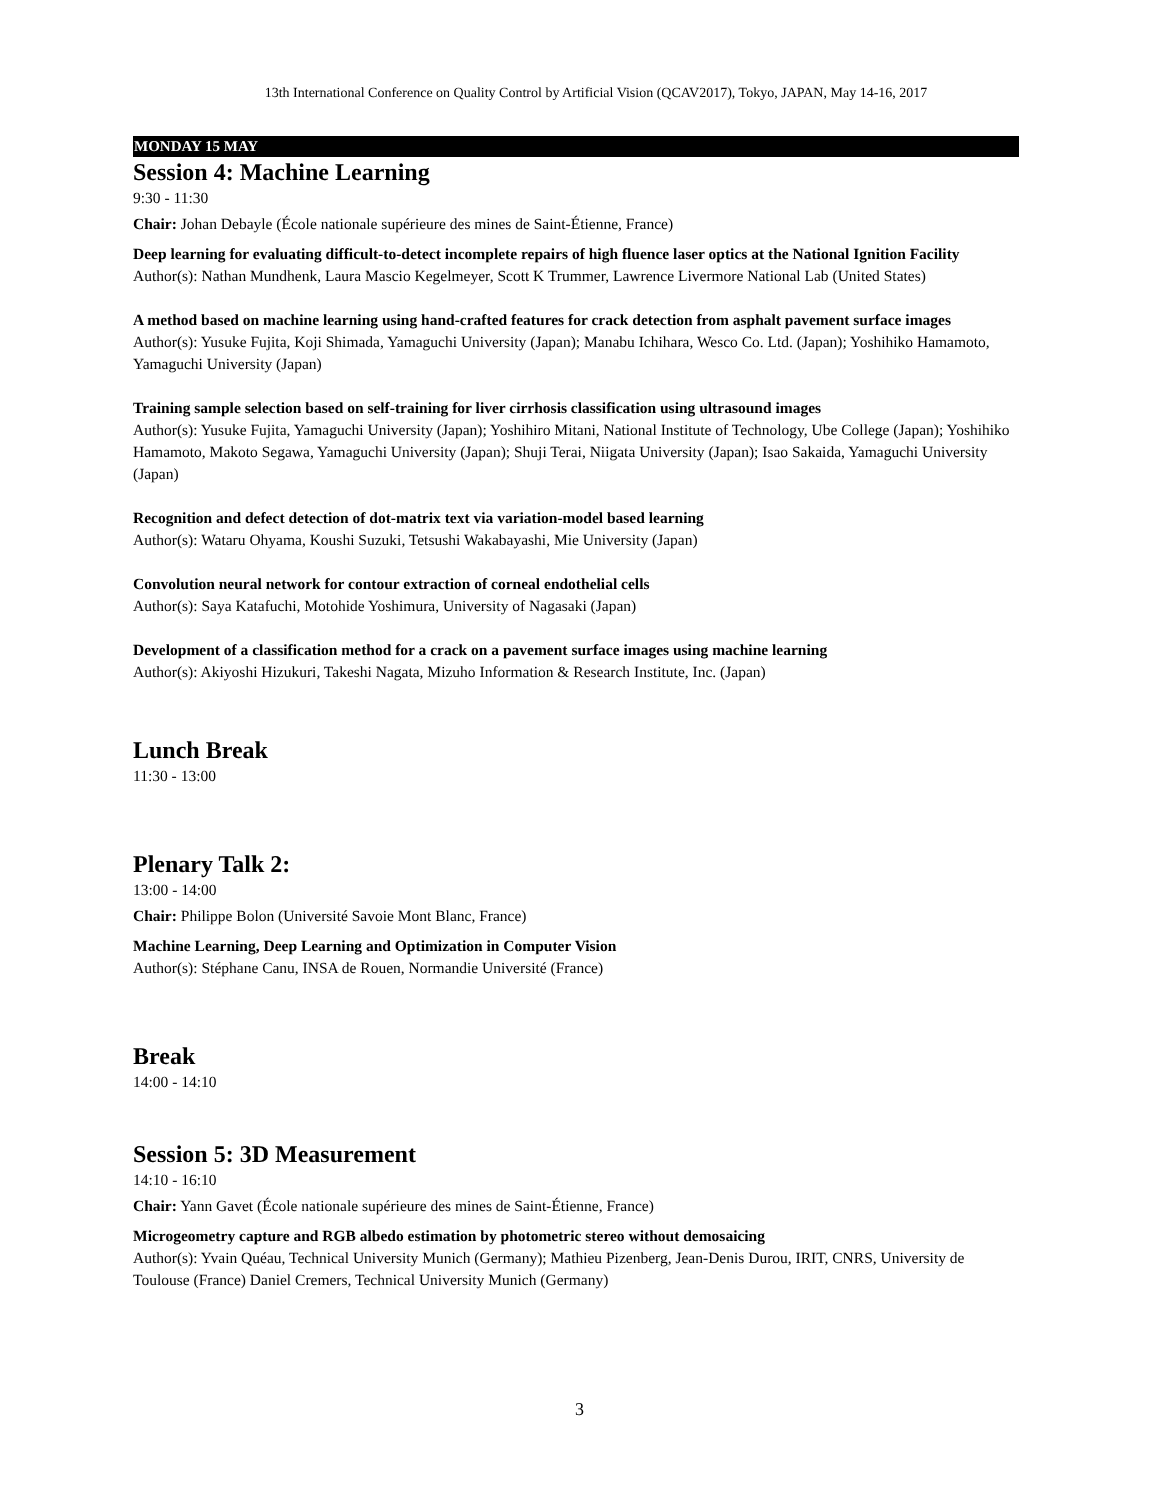13th International Conference on Quality Control by Artificial Vision (QCAV2017), Tokyo, JAPAN, May 14-16, 2017
MONDAY 15 MAY
Session 4: Machine Learning
9:30 - 11:30
Chair: Johan Debayle (École nationale supérieure des mines de Saint-Étienne, France)
Deep learning for evaluating difficult-to-detect incomplete repairs of high fluence laser optics at the National Ignition Facility
Author(s): Nathan Mundhenk, Laura Mascio Kegelmeyer, Scott K Trummer, Lawrence Livermore National Lab (United States)
A method based on machine learning using hand-crafted features for crack detection from asphalt pavement surface images
Author(s): Yusuke Fujita, Koji Shimada, Yamaguchi University (Japan); Manabu Ichihara, Wesco Co. Ltd. (Japan); Yoshihiko Hamamoto, Yamaguchi University (Japan)
Training sample selection based on self-training for liver cirrhosis classification using ultrasound images
Author(s): Yusuke Fujita, Yamaguchi University (Japan); Yoshihiro Mitani, National Institute of Technology, Ube College (Japan); Yoshihiko Hamamoto, Makoto Segawa, Yamaguchi University (Japan); Shuji Terai, Niigata University (Japan); Isao Sakaida, Yamaguchi University (Japan)
Recognition and defect detection of dot-matrix text via variation-model based learning
Author(s): Wataru Ohyama, Koushi Suzuki, Tetsushi Wakabayashi, Mie University (Japan)
Convolution neural network for contour extraction of corneal endothelial cells
Author(s): Saya Katafuchi, Motohide Yoshimura, University of Nagasaki (Japan)
Development of a classification method for a crack on a pavement surface images using machine learning
Author(s): Akiyoshi Hizukuri, Takeshi Nagata, Mizuho Information & Research Institute, Inc. (Japan)
Lunch Break
11:30 - 13:00
Plenary Talk 2:
13:00 - 14:00
Chair: Philippe Bolon (Université Savoie Mont Blanc, France)
Machine Learning, Deep Learning and Optimization in Computer Vision
Author(s): Stéphane Canu, INSA de Rouen, Normandie Université (France)
Break
14:00 - 14:10
Session 5: 3D Measurement
14:10 - 16:10
Chair: Yann Gavet (École nationale supérieure des mines de Saint-Étienne, France)
Microgeometry capture and RGB albedo estimation by photometric stereo without demosaicing
Author(s): Yvain Quéau, Technical University Munich (Germany); Mathieu Pizenberg, Jean-Denis Durou, IRIT, CNRS, University de Toulouse (France) Daniel Cremers, Technical University Munich (Germany)
3